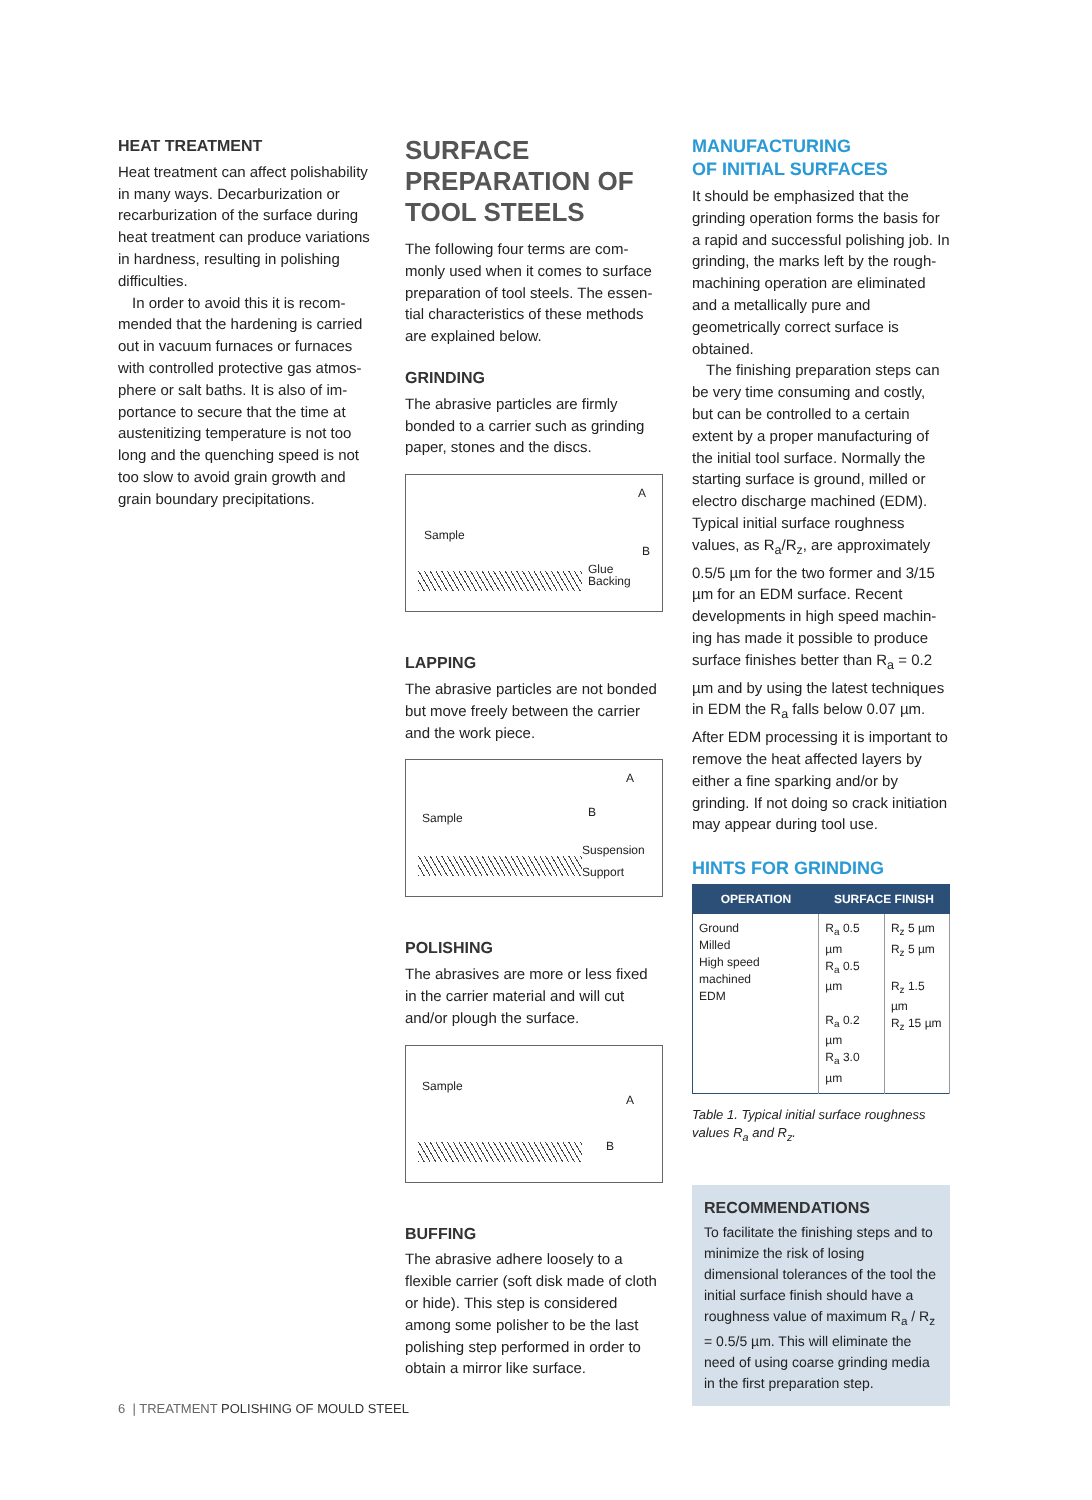HEAT TREATMENT
Heat treatment can affect polish­ability in many ways. Decarburization or recarburization of the surface during heat treatment can produce variations in hardness, resulting in polishing difficulties.
In order to avoid this it is recom­mended that the hardening is carried out in vacuum furnaces or furnaces with controlled protective gas atmos­phere or salt baths. It is also of im­portance to secure that the time at austenitizing temperature is not too long and the quenching speed is not too slow to avoid grain growth and grain boundary precipitations.
SURFACE PREPARATION OF TOOL STEELS
The following four terms are com­monly used when it comes to surface preparation of tool steels. The essen­tial characteristics of these methods are explained below.
GRINDING
The abrasive particles are firmly bonded to a carrier such as grinding paper, stones and the discs.
Sample
A
B
Glue
Backing
LAPPING
The abrasive particles are not bonded but move freely between the carrier and the work piece.
Sample
A
B
Suspension
Support
POLISHING
The abrasives are more or less fixed in the carrier material and will cut and/or plough the surface.
Sample
A
B
BUFFING
The abrasive adhere loosely to a flexible carrier (soft disk made of cloth or hide). This step is considered among some polisher to be the last polishing step performed in order to obtain a mirror like surface.
MANUFACTURING
OF INITIAL SURFACES
It should be emphasized that the grinding operation forms the basis for a rapid and successful polishing job. In grinding, the marks left by the rough-machining operation are eliminated and a metallically pure and geometrically correct surface is obtained.
The finishing preparation steps can be very time consuming and costly, but can be controlled to a certain extent by a proper manufacturing of the initial tool surface. Normally the starting surface is ground, milled or electro discharge machined (EDM). Typical initial surface roughness values, as R<sub>a</sub>/R<sub>z</sub>, are approximately 0.5/5 µm for the two former and 3/15 µm for an EDM surface. Recent developments in high speed machin­ing has made it possible to produce surface finishes better than R<sub>a</sub> = 0.2 µm and by using the latest tech­niques in EDM the R<sub>a</sub> falls below 0.07 µm. After EDM processing it is important to remove the heat affec­ted layers by either a fine sparking and/or by grinding. If not doing so crack initiation may appear during tool use.
HINTS FOR GRINDING
| OPERATION | SURFACE FINISH | |
| --- | --- | --- |
| Ground Milled High speed machined EDM | R<sub>a</sub> 0.5 µm R<sub>a</sub> 0.5 µm R<sub>a</sub> 0.2 µm R<sub>a</sub> 3.0 µm | R<sub>z</sub> 5 µm R<sub>z</sub> 5 µm R<sub>z</sub> 1.5 µm R<sub>z</sub> 15 µm |
Table 1. Typical initial surface roughness values R<sub>a</sub> and R<sub>z</sub>.
RECOMMENDATIONS
To facilitate the finishing steps and to minimize the risk of losing dimensional tolerances of the tool the initial surface finish should have a roughness value of maximum R<sub>a</sub> / R<sub>z</sub> = 0.5/5 µm. This will eliminate the need of using coarse grinding media in the first prepara­tion step.
6 | TREATMENT POLISHING OF MOULD STEEL